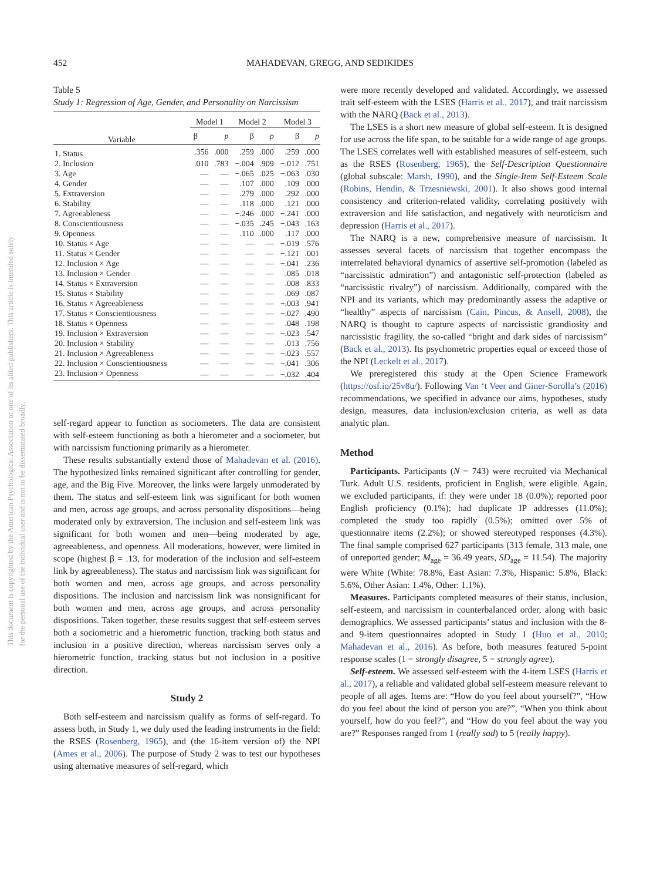This document is copyrighted by the American Psychological Association or one of its allied publishers. This article is intended solely for the personal use of the individual user and is not to be disseminated broadly.
452 MAHADEVAN, GREGG, AND SEDIKIDES
Table 5
Study 1: Regression of Age, Gender, and Personality on Narcissism
| Variable | Model 1 | | Model 2 | | Model 3 | |
| --- | --- | --- | --- | --- | --- | --- |
| | β | p | β | p | β | p |
| 1. Status | .356 | .000 | .259 | .000 | .259 | .000 |
| 2. Inclusion | .010 | .783 | −.004 | .909 | −.012 | .751 |
| 3. Age | — | — | −.065 | .025 | −.063 | .030 |
| 4. Gender | — | — | .107 | .000 | .109 | .000 |
| 5. Extraversion | — | — | .279 | .000 | .292 | .000 |
| 6. Stability | — | — | .118 | .000 | .121 | .000 |
| 7. Agreeableness | — | — | −.246 | .000 | −.241 | .000 |
| 8. Conscientiousness | — | — | −.035 | .245 | −.043 | .163 |
| 9. Openness | — | — | .110 | .000 | .117 | .000 |
| 10. Status × Age | — | — | — | — | −.019 | .576 |
| 11. Status × Gender | — | — | — | — | −.121 | .001 |
| 12. Inclusion × Age | — | — | — | — | −.041 | .236 |
| 13. Inclusion × Gender | — | — | — | — | .085 | .018 |
| 14. Status × Extraversion | — | — | — | — | .008 | .833 |
| 15. Status × Stability | — | — | — | — | .069 | .087 |
| 16. Status × Agreeableness | — | — | — | — | −.003 | .941 |
| 17. Status × Conscientiousness | — | — | — | — | −.027 | .490 |
| 18. Status × Openness | — | — | — | — | .048 | .198 |
| 19. Inclusion × Extraversion | — | — | — | — | −.023 | .547 |
| 20. Inclusion × Stability | — | — | — | — | .013 | .756 |
| 21. Inclusion × Agreeableness | — | — | — | — | −.023 | .557 |
| 22. Inclusion × Conscientiousness | — | — | — | — | −.041 | .306 |
| 23. Inclusion × Openness | — | — | — | — | −.032 | .404 |
self-regard appear to function as sociometers. The data are consistent with self-esteem functioning as both a hierometer and a sociometer, but with narcissism functioning primarily as a hierometer.
These results substantially extend those of Mahadevan et al. (2016). The hypothesized links remained significant after controlling for gender, age, and the Big Five. Moreover, the links were largely unmoderated by them. The status and self-esteem link was significant for both women and men, across age groups, and across personality dispositions—being moderated only by extraversion. The inclusion and self-esteem link was significant for both women and men—being moderated by age, agreeableness, and openness. All moderations, however, were limited in scope (highest β = .13, for moderation of the inclusion and self-esteem link by agreeableness). The status and narcissism link was significant for both women and men, across age groups, and across personality dispositions. The inclusion and narcissism link was nonsignificant for both women and men, across age groups, and across personality dispositions. Taken together, these results suggest that self-esteem serves both a sociometric and a hierometric function, tracking both status and inclusion in a positive direction, whereas narcissism serves only a hierometric function, tracking status but not inclusion in a positive direction.
Study 2
Both self-esteem and narcissism qualify as forms of self-regard. To assess both, in Study 1, we duly used the leading instruments in the field: the RSES (Rosenberg, 1965), and (the 16-item version of) the NPI (Ames et al., 2006). The purpose of Study 2 was to test our hypotheses using alternative measures of self-regard, which
were more recently developed and validated. Accordingly, we assessed trait self-esteem with the LSES (Harris et al., 2017), and trait narcissism with the NARQ (Back et al., 2013).
The LSES is a short new measure of global self-esteem. It is designed for use across the life span, to be suitable for a wide range of age groups. The LSES correlates well with established measures of self-esteem, such as the RSES (Rosenberg, 1965), the Self-Description Questionnaire (global subscale: Marsh, 1990), and the Single-Item Self-Esteem Scale (Robins, Hendin, & Trzesniewski, 2001). It also shows good internal consistency and criterion-related validity, correlating positively with extraversion and life satisfaction, and negatively with neuroticism and depression (Harris et al., 2017).
The NARQ is a new, comprehensive measure of narcissism. It assesses several facets of narcissism that together encompass the interrelated behavioral dynamics of assertive self-promotion (labeled as “narcissistic admiration”) and antagonistic self-protection (labeled as “narcissistic rivalry”) of narcissism. Additionally, compared with the NPI and its variants, which may predominantly assess the adaptive or “healthy” aspects of narcissism (Cain, Pincus, & Ansell, 2008), the NARQ is thought to capture aspects of narcissistic grandiosity and narcissistic fragility, the so-called “bright and dark sides of narcissism” (Back et al., 2013). Its psychometric properties equal or exceed those of the NPI (Leckelt et al., 2017).
We preregistered this study at the Open Science Framework (https://osf.io/25v8u/). Following Van ‘t Veer and Giner-Sorolla’s (2016) recommendations, we specified in advance our aims, hypotheses, study design, measures, data inclusion/exclusion criteria, as well as data analytic plan.
Method
Participants. Participants (N = 743) were recruited via Mechanical Turk. Adult U.S. residents, proficient in English, were eligible. Again, we excluded participants, if: they were under 18 (0.0%); reported poor English proficiency (0.1%); had duplicate IP addresses (11.0%); completed the study too rapidly (0.5%); omitted over 5% of questionnaire items (2.2%); or showed stereotyped responses (4.3%). The final sample comprised 627 participants (313 female, 313 male, one of unreported gender; M<sub>age</sub> = 36.49 years, SD<sub>age</sub> = 11.54). The majority were White (White: 78.8%, East Asian: 7.3%, Hispanic: 5.8%, Black: 5.6%, Other Asian: 1.4%, Other: 1.1%).
Measures. Participants completed measures of their status, inclusion, self-esteem, and narcissism in counterbalanced order, along with basic demographics. We assessed participants’ status and inclusion with the 8- and 9-item questionnaires adopted in Study 1 (Huo et al., 2010; Mahadevan et al., 2016). As before, both measures featured 5-point response scales (1 = strongly disagree, 5 = strongly agree).
Self-esteem. We assessed self-esteem with the 4-item LSES (Harris et al., 2017), a reliable and validated global self-esteem measure relevant to people of all ages. Items are: “How do you feel about yourself?”, “How do you feel about the kind of person you are?”, “When you think about yourself, how do you feel?”, and “How do you feel about the way you are?” Responses ranged from 1 (really sad) to 5 (really happy).